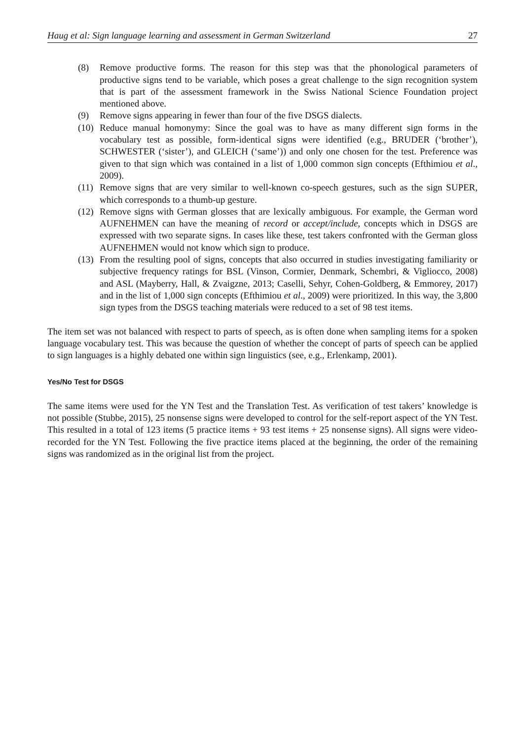Haug et al: Sign language learning and assessment in German Switzerland 27
(8) Remove productive forms. The reason for this step was that the phonological parameters of productive signs tend to be variable, which poses a great challenge to the sign recognition system that is part of the assessment framework in the Swiss National Science Foundation project mentioned above.
(9) Remove signs appearing in fewer than four of the five DSGS dialects.
(10)
Reduce manual homonymy: Since the goal was to have as many different sign forms in the vocabulary test as possible, form-identical signs were identified (e.g., BRUDER (‘brother’), SCHWESTER (‘sister’), and GLEICH (‘same’)) and only one chosen for the test. Preference was given to that sign which was contained in a list of 1,000 common sign concepts (Efthimiou et al., 2009).
(11)
Remove signs that are very similar to well-known co-speech gestures, such as the sign SUPER, which corresponds to a thumb-up gesture.
(12)
Remove signs with German glosses that are lexically ambiguous. For example, the German word AUFNEHMEN can have the meaning of record or accept/include, concepts which in DSGS are expressed with two separate signs. In cases like these, test takers confronted with the German gloss AUFNEHMEN would not know which sign to produce.
(13)
From the resulting pool of signs, concepts that also occurred in studies investigating familiarity or subjective frequency ratings for BSL (Vinson, Cormier, Denmark, Schembri, & Vigliocco, 2008) and ASL (Mayberry, Hall, & Zvaigzne, 2013; Caselli, Sehyr, Cohen-Goldberg, & Emmorey, 2017) and in the list of 1,000 sign concepts (Efthimiou et al., 2009) were prioritized. In this way, the 3,800 sign types from the DSGS teaching materials were reduced to a set of 98 test items.
The item set was not balanced with respect to parts of speech, as is often done when sampling items for a spoken language vocabulary test. This was because the question of whether the concept of parts of speech can be applied to sign languages is a highly debated one within sign linguistics (see, e.g., Erlenkamp, 2001).
Yes/No Test for DSGS
The same items were used for the YN Test and the Translation Test. As verification of test takers’ knowledge is not possible (Stubbe, 2015), 25 nonsense signs were developed to control for the self-report aspect of the YN Test. This resulted in a total of 123 items (5 practice items + 93 test items + 25 nonsense signs). All signs were video-recorded for the YN Test. Following the five practice items placed at the beginning, the order of the remaining signs was randomized as in the original list from the project.